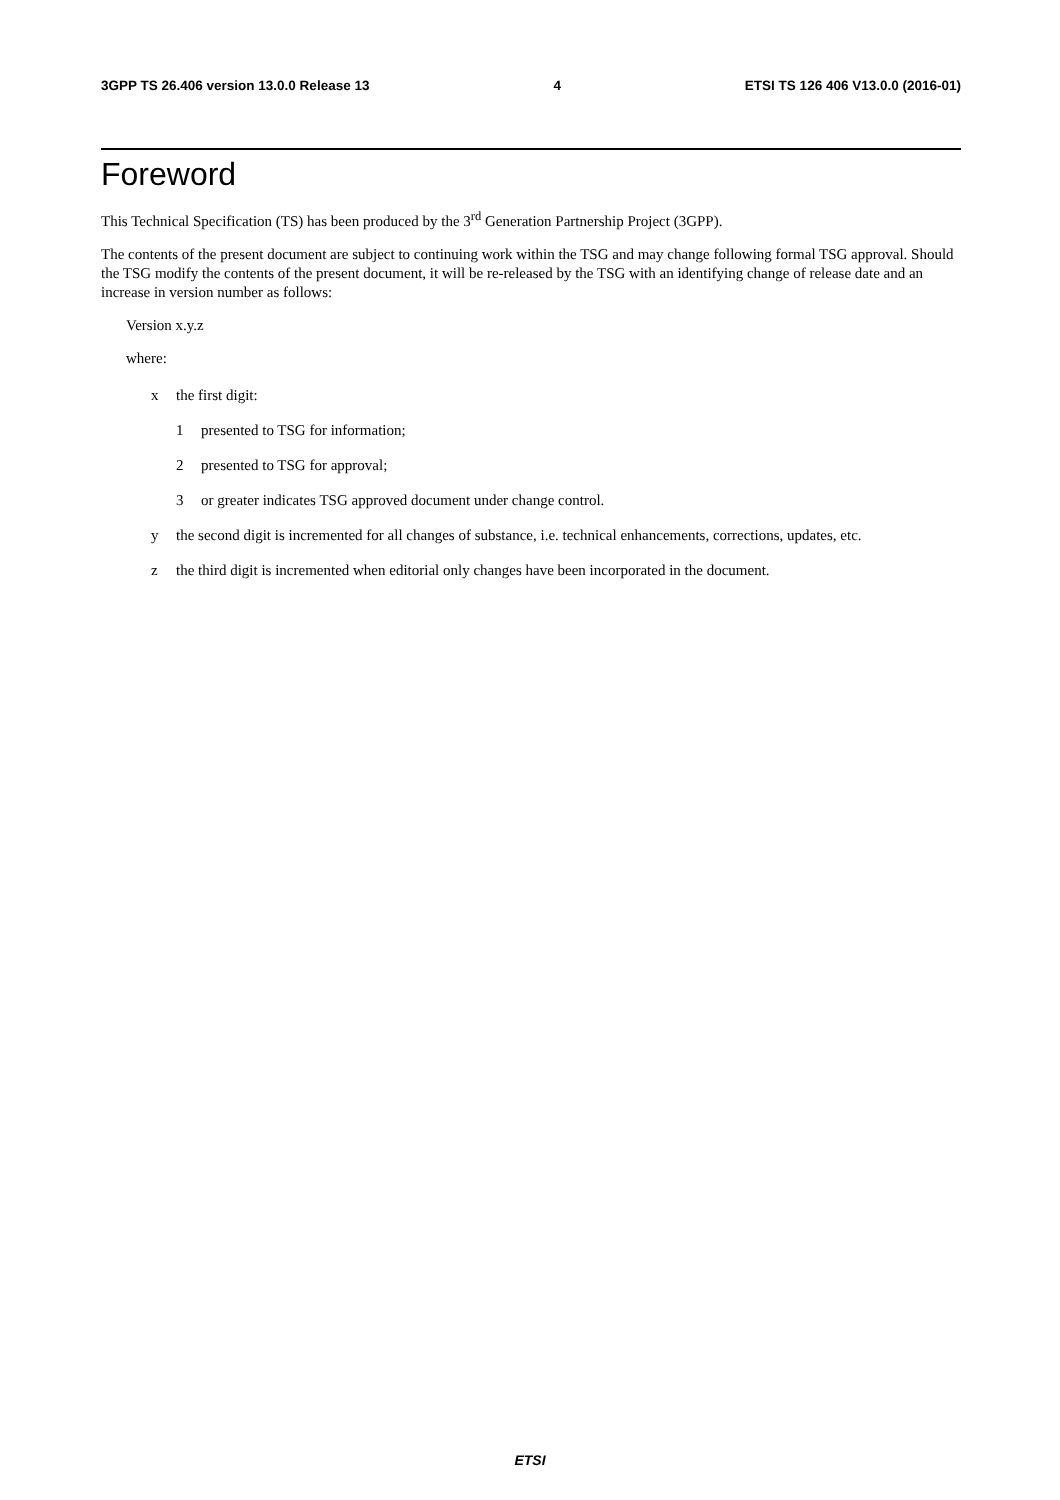3GPP TS 26.406 version 13.0.0 Release 13 4 ETSI TS 126 406 V13.0.0 (2016-01)
Foreword
This Technical Specification (TS) has been produced by the 3<sup>rd</sup> Generation Partnership Project (3GPP).
The contents of the present document are subject to continuing work within the TSG and may change following formal TSG approval. Should the TSG modify the contents of the present document, it will be re-released by the TSG with an identifying change of release date and an increase in version number as follows:
Version x.y.z
where:
x the first digit:
1 presented to TSG for information;
2 presented to TSG for approval;
3 or greater indicates TSG approved document under change control.
y the second digit is incremented for all changes of substance, i.e. technical enhancements, corrections, updates, etc.
z the third digit is incremented when editorial only changes have been incorporated in the document.
ETSI